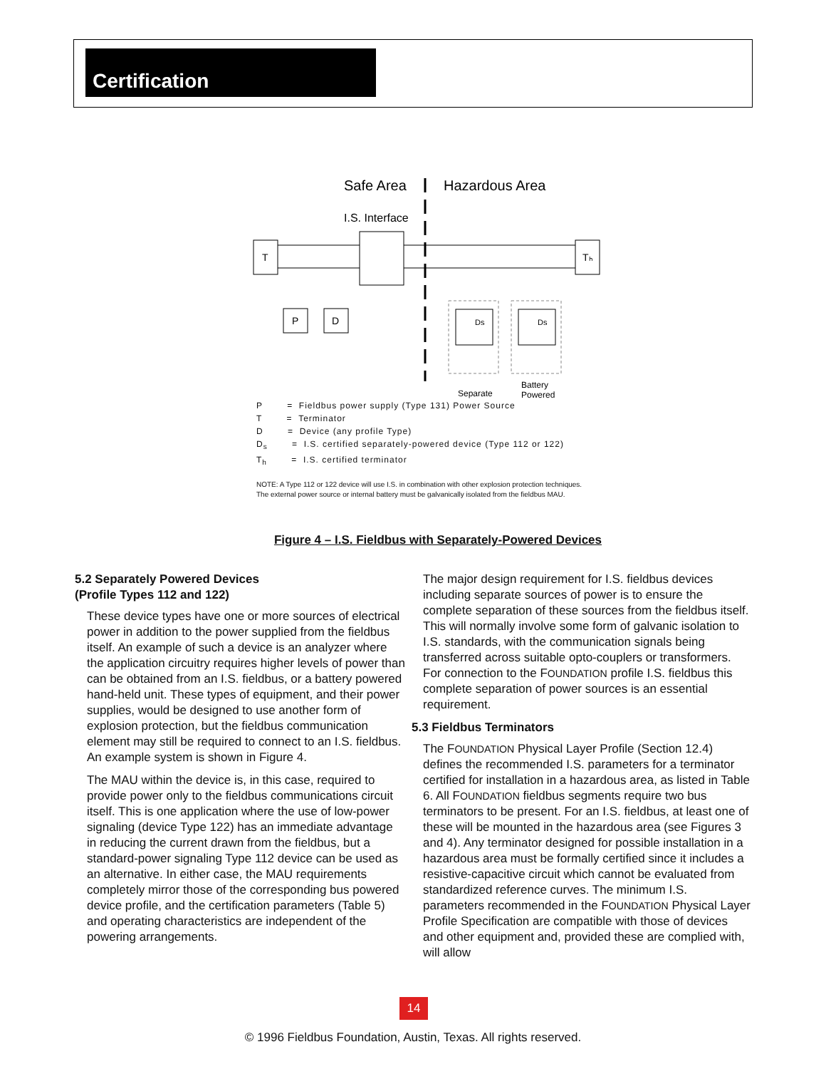Certification
Safe Area
Hazardous Area
I.S. Interface
T
Tₕ
P
D
Ds
Ds
Separate
Battery
Powered
P = Fieldbus power supply (Type 131) Power Source
T = Terminator
D = Device (any profile Type)
D<sub>s</sub> = I.S. certified separately-powered device (Type 112 or 122)
T<sub>h</sub> = I.S. certified terminator
NOTE: A Type 112 or 122 device will use I.S. in combination with other explosion protection techniques.
The external power source or internal battery must be galvanically isolated from the fieldbus MAU.
Figure 4 – I.S. Fieldbus with Separately-Powered Devices
5.2 Separately Powered Devices
(Profile Types 112 and 122)
These device types have one or more sources of electrical power in addition to the power supplied from the fieldbus itself. An example of such a device is an analyzer where the application circuitry requires higher levels of power than can be obtained from an I.S. fieldbus, or a battery powered hand-held unit. These types of equipment, and their power supplies, would be designed to use another form of explosion protection, but the fieldbus communication element may still be required to connect to an I.S. fieldbus. An example system is shown in Figure 4.
The MAU within the device is, in this case, required to provide power only to the fieldbus communications circuit itself. This is one application where the use of low-power signaling (device Type 122) has an immediate advantage in reducing the current drawn from the fieldbus, but a standard-power signaling Type 112 device can be used as an alternative. In either case, the MAU requirements completely mirror those of the corresponding bus powered device profile, and the certification parameters (Table 5) and operating characteristics are independent of the powering arrangements.
The major design requirement for I.S. fieldbus devices including separate sources of power is to ensure the complete separation of these sources from the fieldbus itself. This will normally involve some form of galvanic isolation to I.S. standards, with the communication signals being transferred across suitable opto-couplers or transformers. For connection to the FOUNDATION profile I.S. fieldbus this complete separation of power sources is an essential requirement.
5.3 Fieldbus Terminators
The FOUNDATION Physical Layer Profile (Section 12.4) defines the recommended I.S. parameters for a terminator certified for installation in a hazardous area, as listed in Table 6. All FOUNDATION fieldbus segments require two bus terminators to be present. For an I.S. fieldbus, at least one of these will be mounted in the hazardous area (see Figures 3 and 4). Any terminator designed for possible installation in a hazardous area must be formally certified since it includes a resistive-capacitive circuit which cannot be evaluated from standardized reference curves. The minimum I.S. parameters recommended in the FOUNDATION Physical Layer Profile Specification are compatible with those of devices and other equipment and, provided these are complied with, will allow
14
© 1996 Fieldbus Foundation, Austin, Texas. All rights reserved.